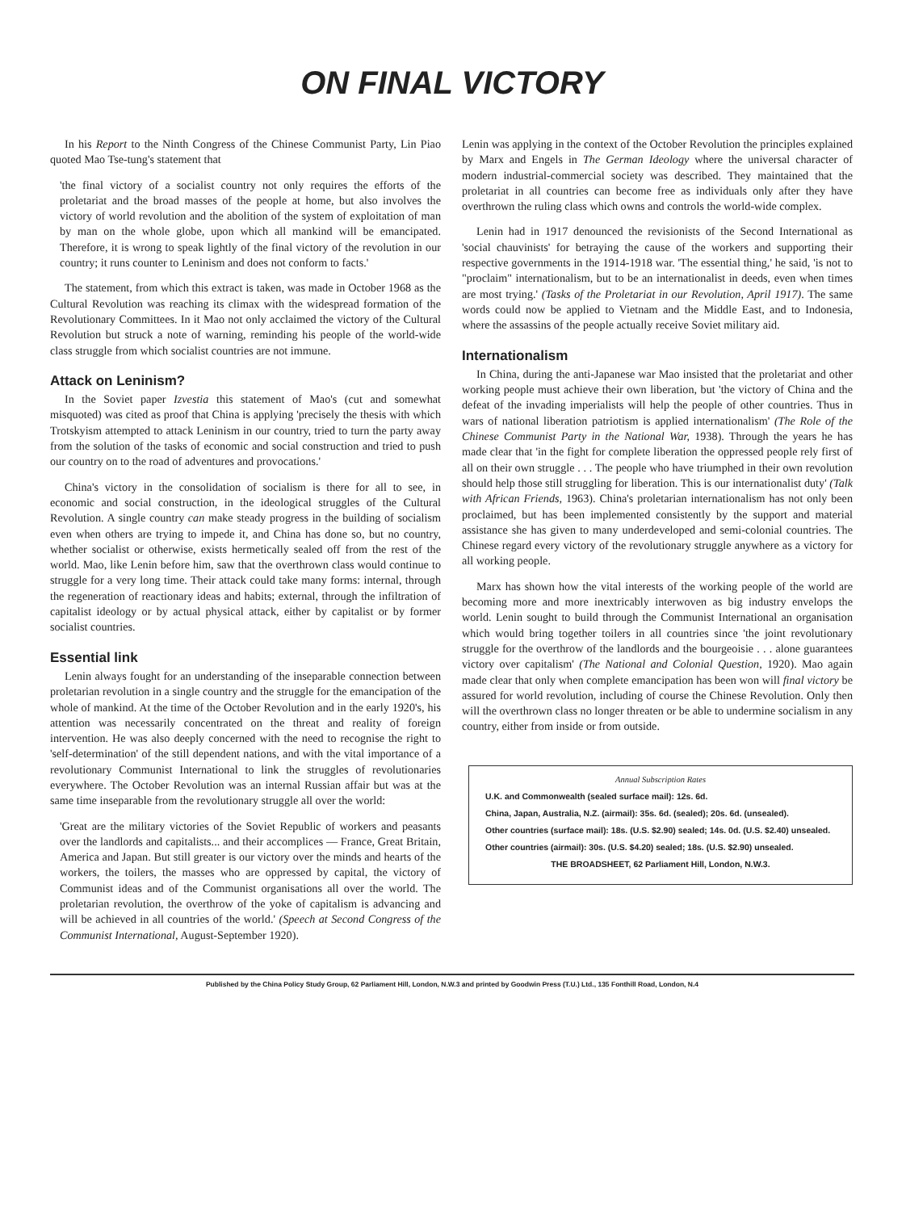ON FINAL VICTORY
In his Report to the Ninth Congress of the Chinese Communist Party, Lin Piao quoted Mao Tse-tung's statement that
'the final victory of a socialist country not only requires the efforts of the proletariat and the broad masses of the people at home, but also involves the victory of world revolution and the abolition of the system of exploitation of man by man on the whole globe, upon which all mankind will be emancipated. Therefore, it is wrong to speak lightly of the final victory of the revolution in our country; it runs counter to Leninism and does not conform to facts.'
The statement, from which this extract is taken, was made in October 1968 as the Cultural Revolution was reaching its climax with the widespread formation of the Revolutionary Committees. In it Mao not only acclaimed the victory of the Cultural Revolution but struck a note of warning, reminding his people of the world-wide class struggle from which socialist countries are not immune.
Attack on Leninism?
In the Soviet paper Izvestia this statement of Mao's (cut and somewhat misquoted) was cited as proof that China is applying 'precisely the thesis with which Trotskyism attempted to attack Leninism in our country, tried to turn the party away from the solution of the tasks of economic and social construction and tried to push our country on to the road of adventures and provocations.'
China's victory in the consolidation of socialism is there for all to see, in economic and social construction, in the ideological struggles of the Cultural Revolution. A single country can make steady progress in the building of socialism even when others are trying to impede it, and China has done so, but no country, whether socialist or otherwise, exists hermetically sealed off from the rest of the world. Mao, like Lenin before him, saw that the overthrown class would continue to struggle for a very long time. Their attack could take many forms: internal, through the regeneration of reactionary ideas and habits; external, through the infiltration of capitalist ideology or by actual physical attack, either by capitalist or by former socialist countries.
Essential link
Lenin always fought for an understanding of the inseparable connection between proletarian revolution in a single country and the struggle for the emancipation of the whole of mankind. At the time of the October Revolution and in the early 1920's, his attention was necessarily concentrated on the threat and reality of foreign intervention. He was also deeply concerned with the need to recognise the right to 'self-determination' of the still dependent nations, and with the vital importance of a revolutionary Communist International to link the struggles of revolutionaries everywhere. The October Revolution was an internal Russian affair but was at the same time inseparable from the revolutionary struggle all over the world:
'Great are the military victories of the Soviet Republic of workers and peasants over the landlords and capitalists... and their accomplices — France, Great Britain, America and Japan. But still greater is our victory over the minds and hearts of the workers, the toilers, the masses who are oppressed by capital, the victory of Communist ideas and of the Communist organisations all over the world. The proletarian revolution, the overthrow of the yoke of capitalism is advancing and will be achieved in all countries of the world.' (Speech at Second Congress of the Communist International, August-September 1920).
Lenin was applying in the context of the October Revolution the principles explained by Marx and Engels in The German Ideology where the universal character of modern industrial-commercial society was described. They maintained that the proletariat in all countries can become free as individuals only after they have overthrown the ruling class which owns and controls the world-wide complex.
Lenin had in 1917 denounced the revisionists of the Second International as 'social chauvinists' for betraying the cause of the workers and supporting their respective governments in the 1914-1918 war. 'The essential thing,' he said, 'is not to "proclaim" internationalism, but to be an internationalist in deeds, even when times are most trying.' (Tasks of the Proletariat in our Revolution, April 1917). The same words could now be applied to Vietnam and the Middle East, and to Indonesia, where the assassins of the people actually receive Soviet military aid.
Internationalism
In China, during the anti-Japanese war Mao insisted that the proletariat and other working people must achieve their own liberation, but 'the victory of China and the defeat of the invading imperialists will help the people of other countries. Thus in wars of national liberation patriotism is applied internationalism' (The Role of the Chinese Communist Party in the National War, 1938). Through the years he has made clear that 'in the fight for complete liberation the oppressed people rely first of all on their own struggle . . . The people who have triumphed in their own revolution should help those still struggling for liberation. This is our internationalist duty' (Talk with African Friends, 1963). China's proletarian internationalism has not only been proclaimed, but has been implemented consistently by the support and material assistance she has given to many underdeveloped and semi-colonial countries. The Chinese regard every victory of the revolutionary struggle anywhere as a victory for all working people.
Marx has shown how the vital interests of the working people of the world are becoming more and more inextricably interwoven as big industry envelops the world. Lenin sought to build through the Communist International an organisation which would bring together toilers in all countries since 'the joint revolutionary struggle for the overthrow of the landlords and the bourgeoisie . . . alone guarantees victory over capitalism' (The National and Colonial Question, 1920). Mao again made clear that only when complete emancipation has been won will final victory be assured for world revolution, including of course the Chinese Revolution. Only then will the overthrown class no longer threaten or be able to undermine socialism in any country, either from inside or from outside.
Annual Subscription Rates
U.K. and Commonwealth (sealed surface mail): 12s. 6d.
China, Japan, Australia, N.Z. (airmail): 35s. 6d. (sealed); 20s. 6d. (unsealed).
Other countries (surface mail): 18s. (U.S. $2.90) sealed; 14s. 0d. (U.S. $2.40) unsealed.
Other countries (airmail): 30s. (U.S. $4.20) sealed; 18s. (U.S. $2.90) unsealed.
THE BROADSHEET, 62 Parliament Hill, London, N.W.3.
Published by the China Policy Study Group, 62 Parliament Hill, London, N.W.3 and printed by Goodwin Press (T.U.) Ltd., 135 Fonthill Road, London, N.4